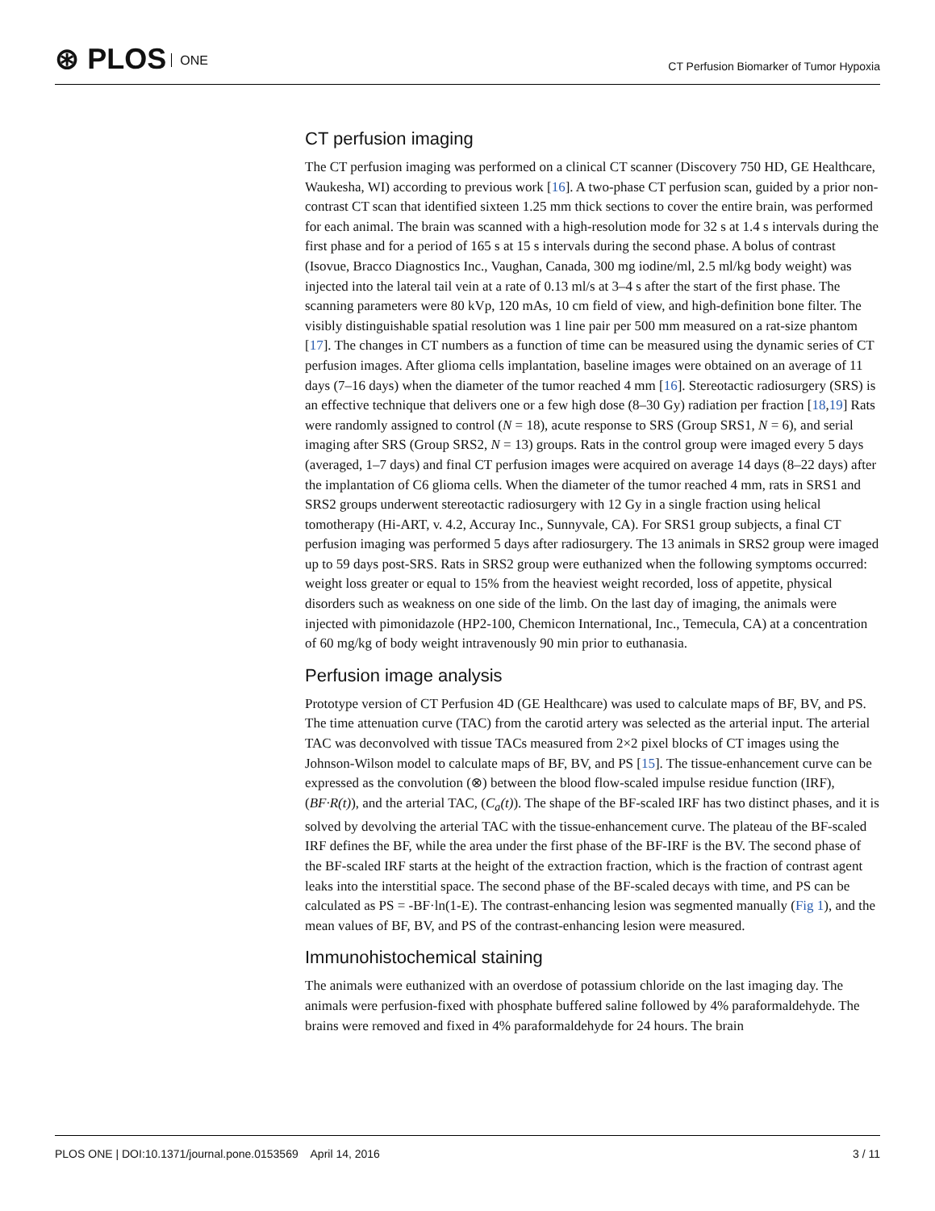⊛ PLOS ONE
CT Perfusion Biomarker of Tumor Hypoxia
CT perfusion imaging
The CT perfusion imaging was performed on a clinical CT scanner (Discovery 750 HD, GE Healthcare, Waukesha, WI) according to previous work [16]. A two-phase CT perfusion scan, guided by a prior non-contrast CT scan that identified sixteen 1.25 mm thick sections to cover the entire brain, was performed for each animal. The brain was scanned with a high-resolution mode for 32 s at 1.4 s intervals during the first phase and for a period of 165 s at 15 s intervals during the second phase. A bolus of contrast (Isovue, Bracco Diagnostics Inc., Vaughan, Canada, 300 mg iodine/ml, 2.5 ml/kg body weight) was injected into the lateral tail vein at a rate of 0.13 ml/s at 3–4 s after the start of the first phase. The scanning parameters were 80 kVp, 120 mAs, 10 cm field of view, and high-definition bone filter. The visibly distinguishable spatial resolution was 1 line pair per 500 mm measured on a rat-size phantom [17]. The changes in CT numbers as a function of time can be measured using the dynamic series of CT perfusion images. After glioma cells implantation, baseline images were obtained on an average of 11 days (7–16 days) when the diameter of the tumor reached 4 mm [16]. Stereotactic radiosurgery (SRS) is an effective technique that delivers one or a few high dose (8–30 Gy) radiation per fraction [18,19] Rats were randomly assigned to control (N = 18), acute response to SRS (Group SRS1, N = 6), and serial imaging after SRS (Group SRS2, N = 13) groups. Rats in the control group were imaged every 5 days (averaged, 1–7 days) and final CT perfusion images were acquired on average 14 days (8–22 days) after the implantation of C6 glioma cells. When the diameter of the tumor reached 4 mm, rats in SRS1 and SRS2 groups underwent stereotactic radiosurgery with 12 Gy in a single fraction using helical tomotherapy (Hi-ART, v. 4.2, Accuray Inc., Sunnyvale, CA). For SRS1 group subjects, a final CT perfusion imaging was performed 5 days after radiosurgery. The 13 animals in SRS2 group were imaged up to 59 days post-SRS. Rats in SRS2 group were euthanized when the following symptoms occurred: weight loss greater or equal to 15% from the heaviest weight recorded, loss of appetite, physical disorders such as weakness on one side of the limb. On the last day of imaging, the animals were injected with pimonidazole (HP2-100, Chemicon International, Inc., Temecula, CA) at a concentration of 60 mg/kg of body weight intravenously 90 min prior to euthanasia.
Perfusion image analysis
Prototype version of CT Perfusion 4D (GE Healthcare) was used to calculate maps of BF, BV, and PS. The time attenuation curve (TAC) from the carotid artery was selected as the arterial input. The arterial TAC was deconvolved with tissue TACs measured from 2×2 pixel blocks of CT images using the Johnson-Wilson model to calculate maps of BF, BV, and PS [15]. The tissue-enhancement curve can be expressed as the convolution (⊗) between the blood flow-scaled impulse residue function (IRF), (BF·R(t)), and the arterial TAC, (C<sub>a</sub>(t)). The shape of the BF-scaled IRF has two distinct phases, and it is solved by devolving the arterial TAC with the tissue-enhancement curve. The plateau of the BF-scaled IRF defines the BF, while the area under the first phase of the BF-IRF is the BV. The second phase of the BF-scaled IRF starts at the height of the extraction fraction, which is the fraction of contrast agent leaks into the interstitial space. The second phase of the BF-scaled decays with time, and PS can be calculated as PS = -BF·ln(1-E). The contrast-enhancing lesion was segmented manually (Fig 1), and the mean values of BF, BV, and PS of the contrast-enhancing lesion were measured.
Immunohistochemical staining
The animals were euthanized with an overdose of potassium chloride on the last imaging day. The animals were perfusion-fixed with phosphate buffered saline followed by 4% paraformaldehyde. The brains were removed and fixed in 4% paraformaldehyde for 24 hours. The brain
PLOS ONE | DOI:10.1371/journal.pone.0153569 April 14, 2016 3 / 11